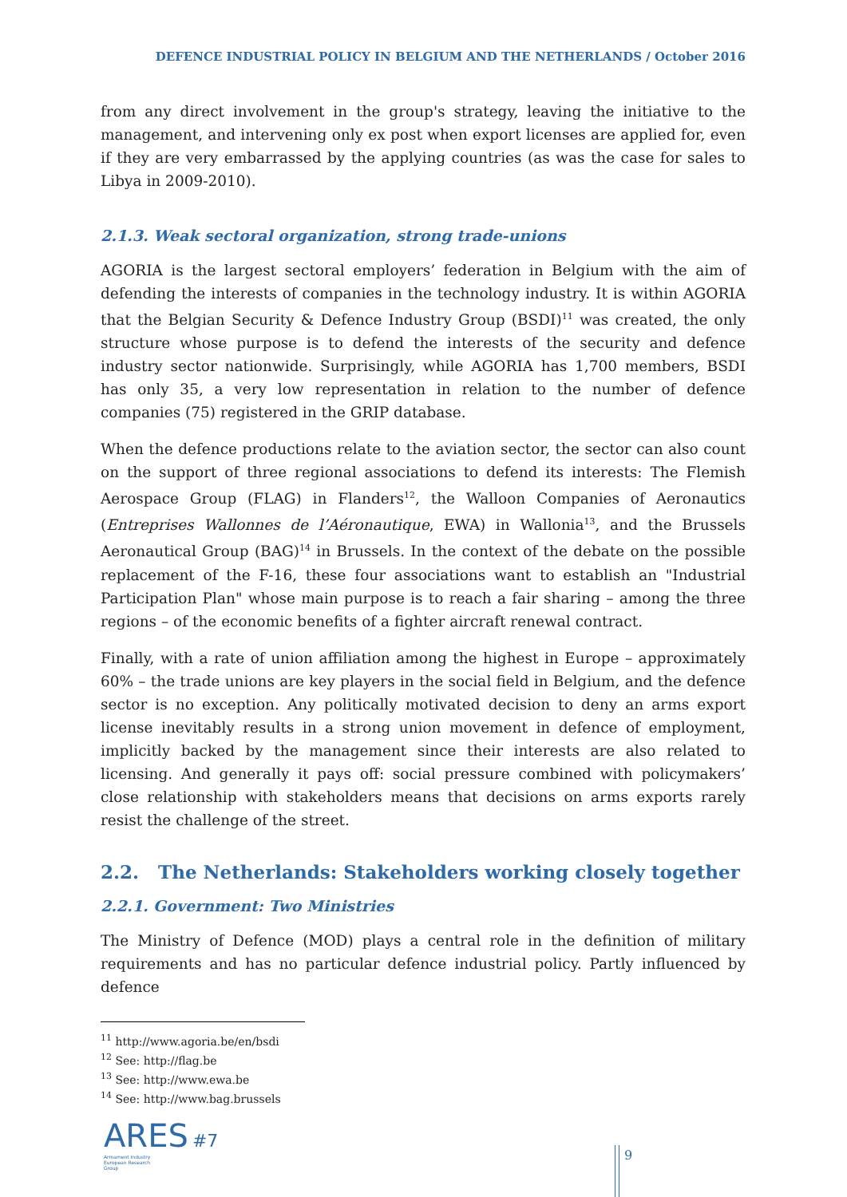DEFENCE INDUSTRIAL POLICY IN BELGIUM AND THE NETHERLANDS / October 2016
from any direct involvement in the group's strategy, leaving the initiative to the management, and intervening only ex post when export licenses are applied for, even if they are very embarrassed by the applying countries (as was the case for sales to Libya in 2009-2010).
2.1.3. Weak sectoral organization, strong trade-unions
AGORIA is the largest sectoral employers’ federation in Belgium with the aim of defending the interests of companies in the technology industry. It is within AGORIA that the Belgian Security & Defence Industry Group (BSDI)<sup>11</sup> was created, the only structure whose purpose is to defend the interests of the security and defence industry sector nationwide. Surprisingly, while AGORIA has 1,700 members, BSDI has only 35, a very low representation in relation to the number of defence companies (75) registered in the GRIP database.
When the defence productions relate to the aviation sector, the sector can also count on the support of three regional associations to defend its interests: The Flemish Aerospace Group (FLAG) in Flanders<sup>12</sup>, the Walloon Companies of Aeronautics (Entreprises Wallonnes de l’Aéronautique, EWA) in Wallonia<sup>13</sup>, and the Brussels Aeronautical Group (BAG)<sup>14</sup> in Brussels. In the context of the debate on the possible replacement of the F-16, these four associations want to establish an "Industrial Participation Plan" whose main purpose is to reach a fair sharing – among the three regions – of the economic benefits of a fighter aircraft renewal contract.
Finally, with a rate of union affiliation among the highest in Europe – approximately 60% – the trade unions are key players in the social field in Belgium, and the defence sector is no exception. Any politically motivated decision to deny an arms export license inevitably results in a strong union movement in defence of employment, implicitly backed by the management since their interests are also related to licensing. And generally it pays off: social pressure combined with policymakers’ close relationship with stakeholders means that decisions on arms exports rarely resist the challenge of the street.
2.2. The Netherlands: Stakeholders working closely together
2.2.1. Government: Two Ministries
The Ministry of Defence (MOD) plays a central role in the definition of military requirements and has no particular defence industrial policy. Partly influenced by defence
<sup>11</sup> http://www.agoria.be/en/bsdi
<sup>12</sup> See: http://flag.be
<sup>13</sup> See: http://www.ewa.be
<sup>14</sup> See: http://www.bag.brussels
ARES #7
Armament Industry European Research Group
9